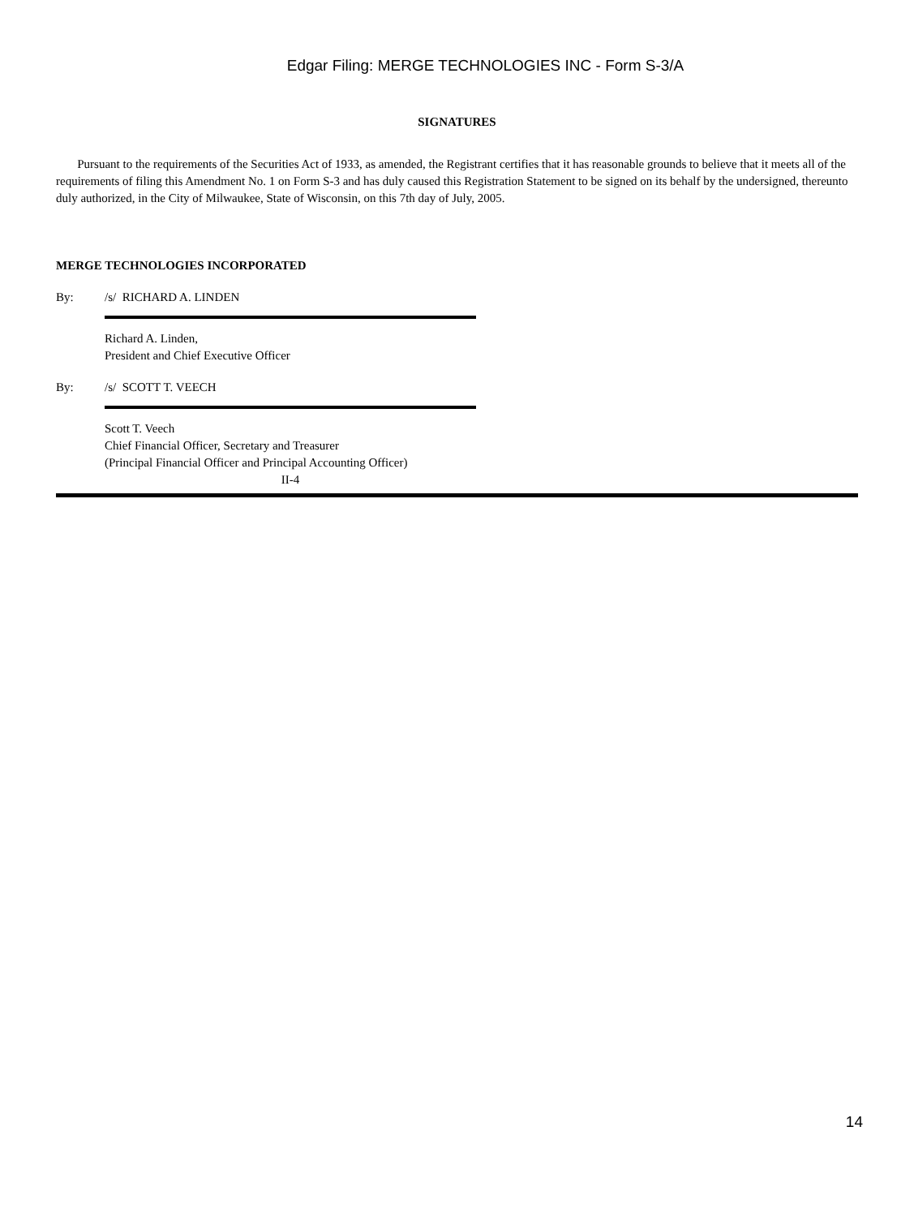Edgar Filing: MERGE TECHNOLOGIES INC - Form S-3/A
SIGNATURES
Pursuant to the requirements of the Securities Act of 1933, as amended, the Registrant certifies that it has reasonable grounds to believe that it meets all of the requirements of filing this Amendment No. 1 on Form S-3 and has duly caused this Registration Statement to be signed on its behalf by the undersigned, thereunto duly authorized, in the City of Milwaukee, State of Wisconsin, on this 7th day of July, 2005.
MERGE TECHNOLOGIES INCORPORATED
By: /s/ RICHARD A. LINDEN
Richard A. Linden,
President and Chief Executive Officer
By: /s/ SCOTT T. VEECH
Scott T. Veech
Chief Financial Officer, Secretary and Treasurer
(Principal Financial Officer and Principal Accounting Officer)
II-4
14